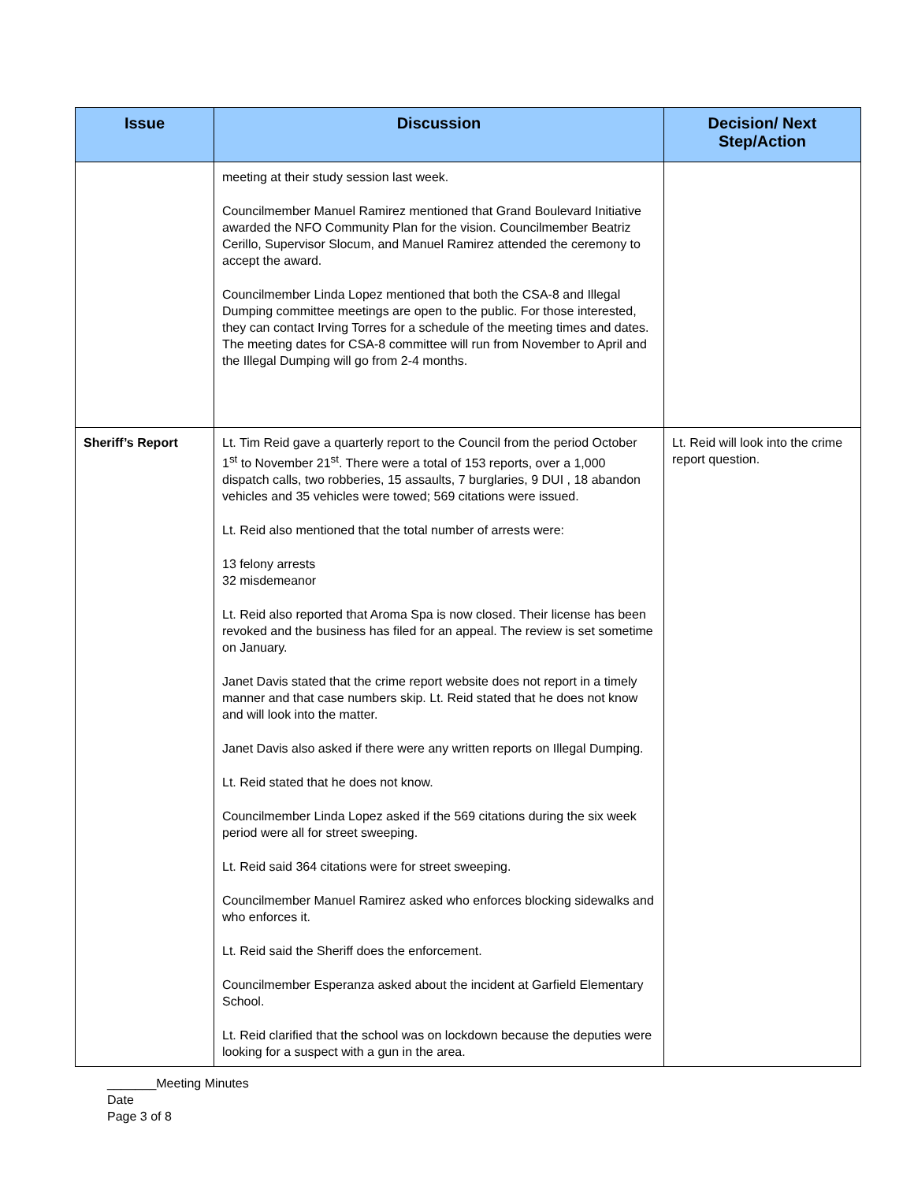| Issue | Discussion | Decision/ Next Step/Action |
| --- | --- | --- |
| | meeting at their study session last week. Councilmember Manuel Ramirez mentioned that Grand Boulevard Initiative awarded the NFO Community Plan for the vision. Councilmember Beatriz Cerillo, Supervisor Slocum, and Manuel Ramirez attended the ceremony to accept the award. Councilmember Linda Lopez mentioned that both the CSA-8 and Illegal Dumping committee meetings are open to the public. For those interested, they can contact Irving Torres for a schedule of the meeting times and dates. The meeting dates for CSA-8 committee will run from November to April and the Illegal Dumping will go from 2-4 months. | |
| Sheriff’s Report | Lt. Tim Reid gave a quarterly report to the Council from the period October 1<sup>st</sup> to November 21<sup>st</sup>. There were a total of 153 reports, over a 1,000 dispatch calls, two robberies, 15 assaults, 7 burglaries, 9 DUI , 18 abandon vehicles and 35 vehicles were towed; 569 citations were issued. Lt. Reid also mentioned that the total number of arrests were: 13 felony arrests 32 misdemeanor Lt. Reid also reported that Aroma Spa is now closed. Their license has been revoked and the business has filed for an appeal. The review is set sometime on January. Janet Davis stated that the crime report website does not report in a timely manner and that case numbers skip. Lt. Reid stated that he does not know and will look into the matter. Janet Davis also asked if there were any written reports on Illegal Dumping. Lt. Reid stated that he does not know. Councilmember Linda Lopez asked if the 569 citations during the six week period were all for street sweeping. Lt. Reid said 364 citations were for street sweeping. Councilmember Manuel Ramirez asked who enforces blocking sidewalks and who enforces it. Lt. Reid said the Sheriff does the enforcement. Councilmember Esperanza asked about the incident at Garfield Elementary School. Lt. Reid clarified that the school was on lockdown because the deputies were looking for a suspect with a gun in the area. | Lt. Reid will look into the crime report question. |
_______Meeting Minutes
Date
Page 3 of 8